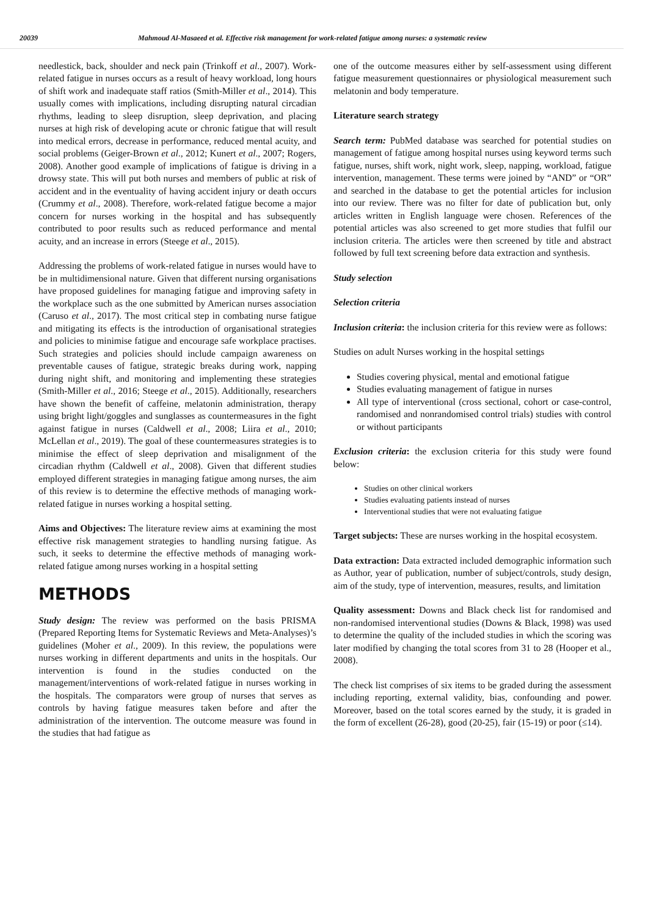20039 Mahmoud Al-Masaeed et al. Effective risk management for work-related fatigue among nurses: a systematic review
needlestick, back, shoulder and neck pain (Trinkoff et al., 2007). Work-related fatigue in nurses occurs as a result of heavy workload, long hours of shift work and inadequate staff ratios (Smith-Miller et al., 2014). This usually comes with implications, including disrupting natural circadian rhythms, leading to sleep disruption, sleep deprivation, and placing nurses at high risk of developing acute or chronic fatigue that will result into medical errors, decrease in performance, reduced mental acuity, and social problems (Geiger-Brown et al., 2012; Kunert et al., 2007; Rogers, 2008). Another good example of implications of fatigue is driving in a drowsy state. This will put both nurses and members of public at risk of accident and in the eventuality of having accident injury or death occurs (Crummy et al., 2008). Therefore, work-related fatigue become a major concern for nurses working in the hospital and has subsequently contributed to poor results such as reduced performance and mental acuity, and an increase in errors (Steege et al., 2015).
Addressing the problems of work-related fatigue in nurses would have to be in multidimensional nature. Given that different nursing organisations have proposed guidelines for managing fatigue and improving safety in the workplace such as the one submitted by American nurses association (Caruso et al., 2017). The most critical step in combating nurse fatigue and mitigating its effects is the introduction of organisational strategies and policies to minimise fatigue and encourage safe workplace practises. Such strategies and policies should include campaign awareness on preventable causes of fatigue, strategic breaks during work, napping during night shift, and monitoring and implementing these strategies (Smith-Miller et al., 2016; Steege et al., 2015). Additionally, researchers have shown the benefit of caffeine, melatonin administration, therapy using bright light/goggles and sunglasses as countermeasures in the fight against fatigue in nurses (Caldwell et al., 2008; Liira et al., 2010; McLellan et al., 2019). The goal of these countermeasures strategies is to minimise the effect of sleep deprivation and misalignment of the circadian rhythm (Caldwell et al., 2008). Given that different studies employed different strategies in managing fatigue among nurses, the aim of this review is to determine the effective methods of managing work-related fatigue in nurses working a hospital setting.
Aims and Objectives: The literature review aims at examining the most effective risk management strategies to handling nursing fatigue. As such, it seeks to determine the effective methods of managing work-related fatigue among nurses working in a hospital setting
METHODS
Study design: The review was performed on the basis PRISMA (Prepared Reporting Items for Systematic Reviews and Meta-Analyses)’s guidelines (Moher et al., 2009). In this review, the populations were nurses working in different departments and units in the hospitals. Our intervention is found in the studies conducted on the management/interventions of work-related fatigue in nurses working in the hospitals. The comparators were group of nurses that serves as controls by having fatigue measures taken before and after the administration of the intervention. The outcome measure was found in the studies that had fatigue as
one of the outcome measures either by self-assessment using different fatigue measurement questionnaires or physiological measurement such melatonin and body temperature.
Literature search strategy
Search term: PubMed database was searched for potential studies on management of fatigue among hospital nurses using keyword terms such fatigue, nurses, shift work, night work, sleep, napping, workload, fatigue intervention, management. These terms were joined by “AND” or “OR” and searched in the database to get the potential articles for inclusion into our review. There was no filter for date of publication but, only articles written in English language were chosen. References of the potential articles was also screened to get more studies that fulfil our inclusion criteria. The articles were then screened by title and abstract followed by full text screening before data extraction and synthesis.
Study selection
Selection criteria
Inclusion criteria: the inclusion criteria for this review were as follows:
Studies on adult Nurses working in the hospital settings
Studies covering physical, mental and emotional fatigue
Studies evaluating management of fatigue in nurses
All type of interventional (cross sectional, cohort or case-control, randomised and nonrandomised control trials) studies with control or without participants
Exclusion criteria: the exclusion criteria for this study were found below:
Studies on other clinical workers
Studies evaluating patients instead of nurses
Interventional studies that were not evaluating fatigue
Target subjects: These are nurses working in the hospital ecosystem.
Data extraction: Data extracted included demographic information such as Author, year of publication, number of subject/controls, study design, aim of the study, type of intervention, measures, results, and limitation
Quality assessment: Downs and Black check list for randomised and non-randomised interventional studies (Downs & Black, 1998) was used to determine the quality of the included studies in which the scoring was later modified by changing the total scores from 31 to 28 (Hooper et al., 2008).
The check list comprises of six items to be graded during the assessment including reporting, external validity, bias, confounding and power. Moreover, based on the total scores earned by the study, it is graded in the form of excellent (26-28), good (20-25), fair (15-19) or poor (≤14).